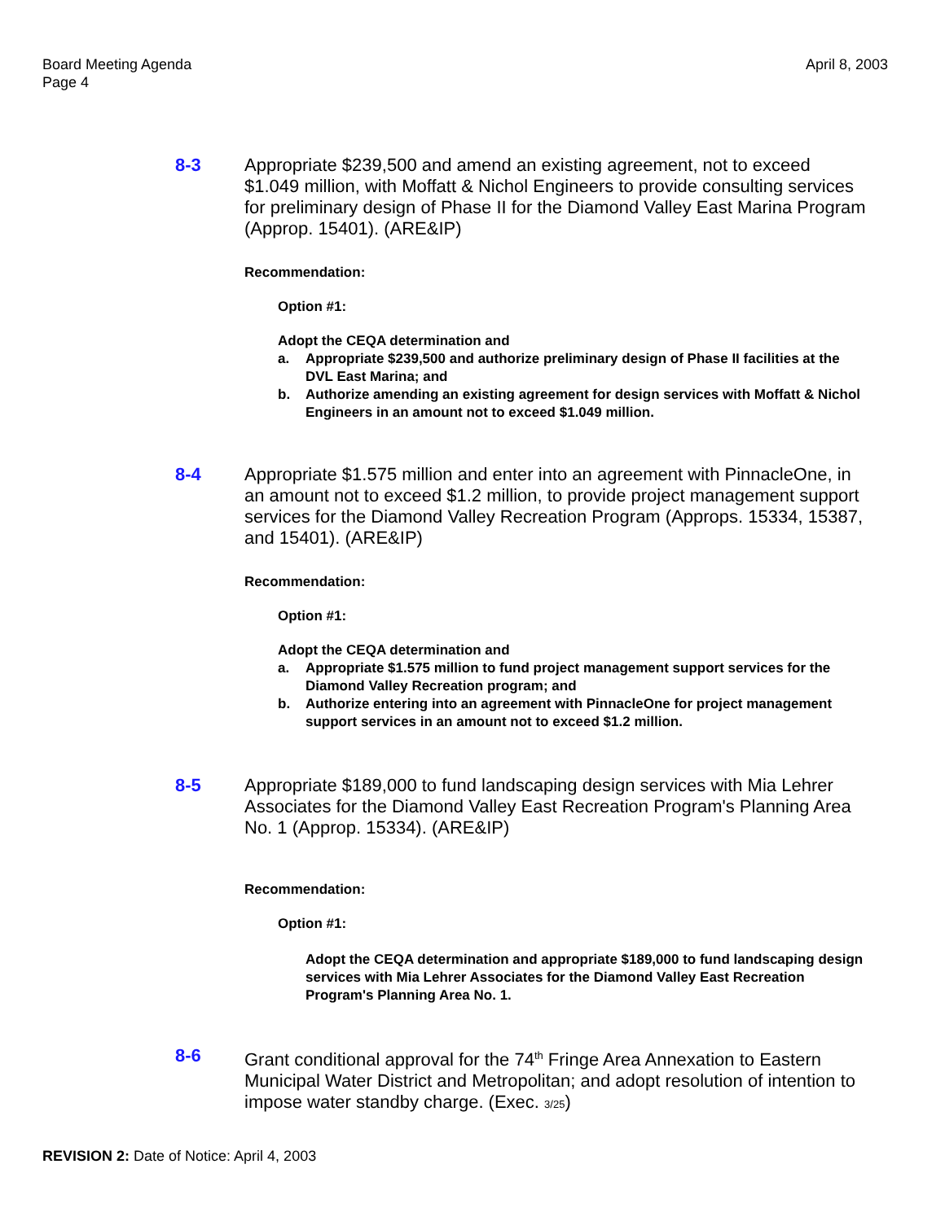Board Meeting Agenda
Page 4
April 8, 2003
8-3 Appropriate $239,500 and amend an existing agreement, not to exceed $1.049 million, with Moffatt & Nichol Engineers to provide consulting services for preliminary design of Phase II for the Diamond Valley East Marina Program (Approp. 15401). (ARE&IP)
Recommendation:
Option #1:
Adopt the CEQA determination and
a. Appropriate $239,500 and authorize preliminary design of Phase II facilities at the DVL East Marina; and
b. Authorize amending an existing agreement for design services with Moffatt & Nichol Engineers in an amount not to exceed $1.049 million.
8-4 Appropriate $1.575 million and enter into an agreement with PinnacleOne, in an amount not to exceed $1.2 million, to provide project management support services for the Diamond Valley Recreation Program (Approps. 15334, 15387, and 15401). (ARE&IP)
Recommendation:
Option #1:
Adopt the CEQA determination and
a. Appropriate $1.575 million to fund project management support services for the Diamond Valley Recreation program; and
b. Authorize entering into an agreement with PinnacleOne for project management support services in an amount not to exceed $1.2 million.
8-5 Appropriate $189,000 to fund landscaping design services with Mia Lehrer Associates for the Diamond Valley East Recreation Program's Planning Area No. 1 (Approp. 15334). (ARE&IP)
Recommendation:
Option #1:
Adopt the CEQA determination and appropriate $189,000 to fund landscaping design services with Mia Lehrer Associates for the Diamond Valley East Recreation Program's Planning Area No. 1.
8-6 Grant conditional approval for the 74<sup>th</sup> Fringe Area Annexation to Eastern Municipal Water District and Metropolitan; and adopt resolution of intention to impose water standby charge. (Exec. 3/25)
REVISION 2: Date of Notice: April 4, 2003